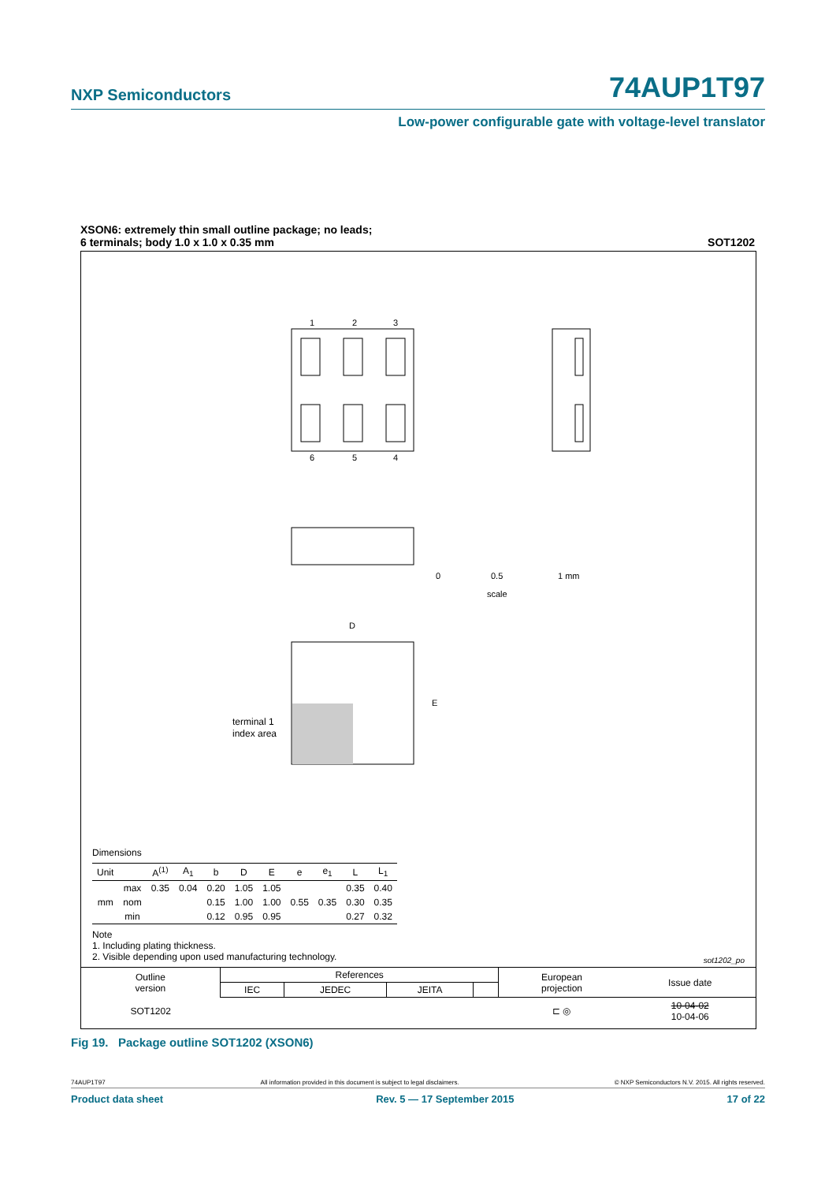NXP Semiconductors 74AUP1T97
Low-power configurable gate with voltage-level translator
XSON6: extremely thin small outline package; no leads;
6 terminals; body 1.0 x 1.0 x 0.35 mm
SOT1202
1
2
3
6
5
4
D
E
0
0.5
1 mm
scale
terminal 1
index area
Dimensions
| Unit | | A<sup>(1)</sup> | A<sub>1</sub> | b | D | E | e | e<sub>1</sub> | L | L<sub>1</sub> |
| --- | --- | --- | --- | --- | --- | --- | --- | --- | --- | --- |
| mm | max | 0.35 | 0.04 | 0.20 | 1.05 | 1.05 | 0.55 | 0.35 | 0.35 | 0.40 |
| | nom | | | 0.15 | 1.00 | 1.00 | | | 0.30 | 0.35 |
| | min | | | 0.12 | 0.95 | 0.95 | | | 0.27 | 0.32 |
Note
1. Including plating thickness.
2. Visible depending upon used manufacturing technology.
sot1202_po
| Outline version | References | | | | European projection | Issue date |
| | IEC | JEDEC | JEITA | | | |
| SOT1202 | | | | | ⊏ ◎ | 10-04-02 10-04-06 |
Fig 19. Package outline SOT1202 (XSON6)
74AUP1T97 All information provided in this document is subject to legal disclaimers. © NXP Semiconductors N.V. 2015. All rights reserved.
Product data sheet Rev. 5 — 17 September 2015 17 of 22